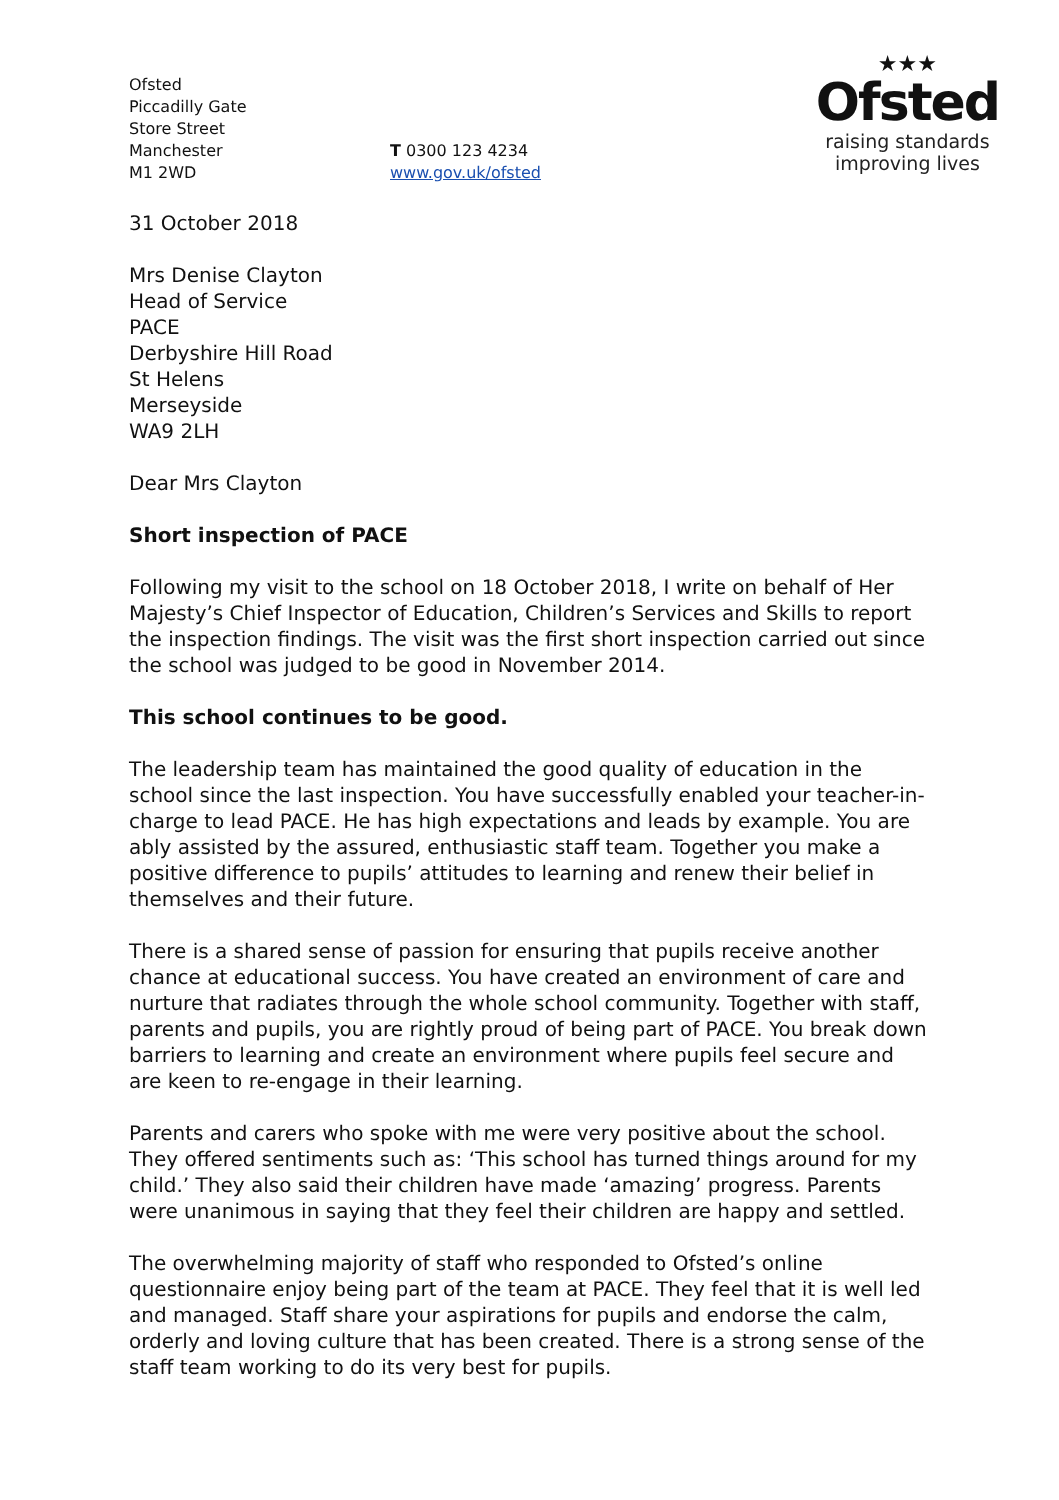Ofsted
Piccadilly Gate
Store Street
Manchester
M1 2WD
T 0300 123 4234
www.gov.uk/ofsted
★★★
Ofsted
raising standards
improving lives
31 October 2018
Mrs Denise Clayton
Head of Service
PACE
Derbyshire Hill Road
St Helens
Merseyside
WA9 2LH
Dear Mrs Clayton
Short inspection of PACE
Following my visit to the school on 18 October 2018, I write on behalf of Her Majesty’s Chief Inspector of Education, Children’s Services and Skills to report the inspection findings. The visit was the first short inspection carried out since the school was judged to be good in November 2014.
This school continues to be good.
The leadership team has maintained the good quality of education in the school since the last inspection. You have successfully enabled your teacher-in-charge to lead PACE. He has high expectations and leads by example. You are ably assisted by the assured, enthusiastic staff team. Together you make a positive difference to pupils’ attitudes to learning and renew their belief in themselves and their future.
There is a shared sense of passion for ensuring that pupils receive another chance at educational success. You have created an environment of care and nurture that radiates through the whole school community. Together with staff, parents and pupils, you are rightly proud of being part of PACE. You break down barriers to learning and create an environment where pupils feel secure and are keen to re-engage in their learning.
Parents and carers who spoke with me were very positive about the school. They offered sentiments such as: ‘This school has turned things around for my child.’ They also said their children have made ‘amazing’ progress. Parents were unanimous in saying that they feel their children are happy and settled.
The overwhelming majority of staff who responded to Ofsted’s online questionnaire enjoy being part of the team at PACE. They feel that it is well led and managed. Staff share your aspirations for pupils and endorse the calm, orderly and loving culture that has been created. There is a strong sense of the staff team working to do its very best for pupils.